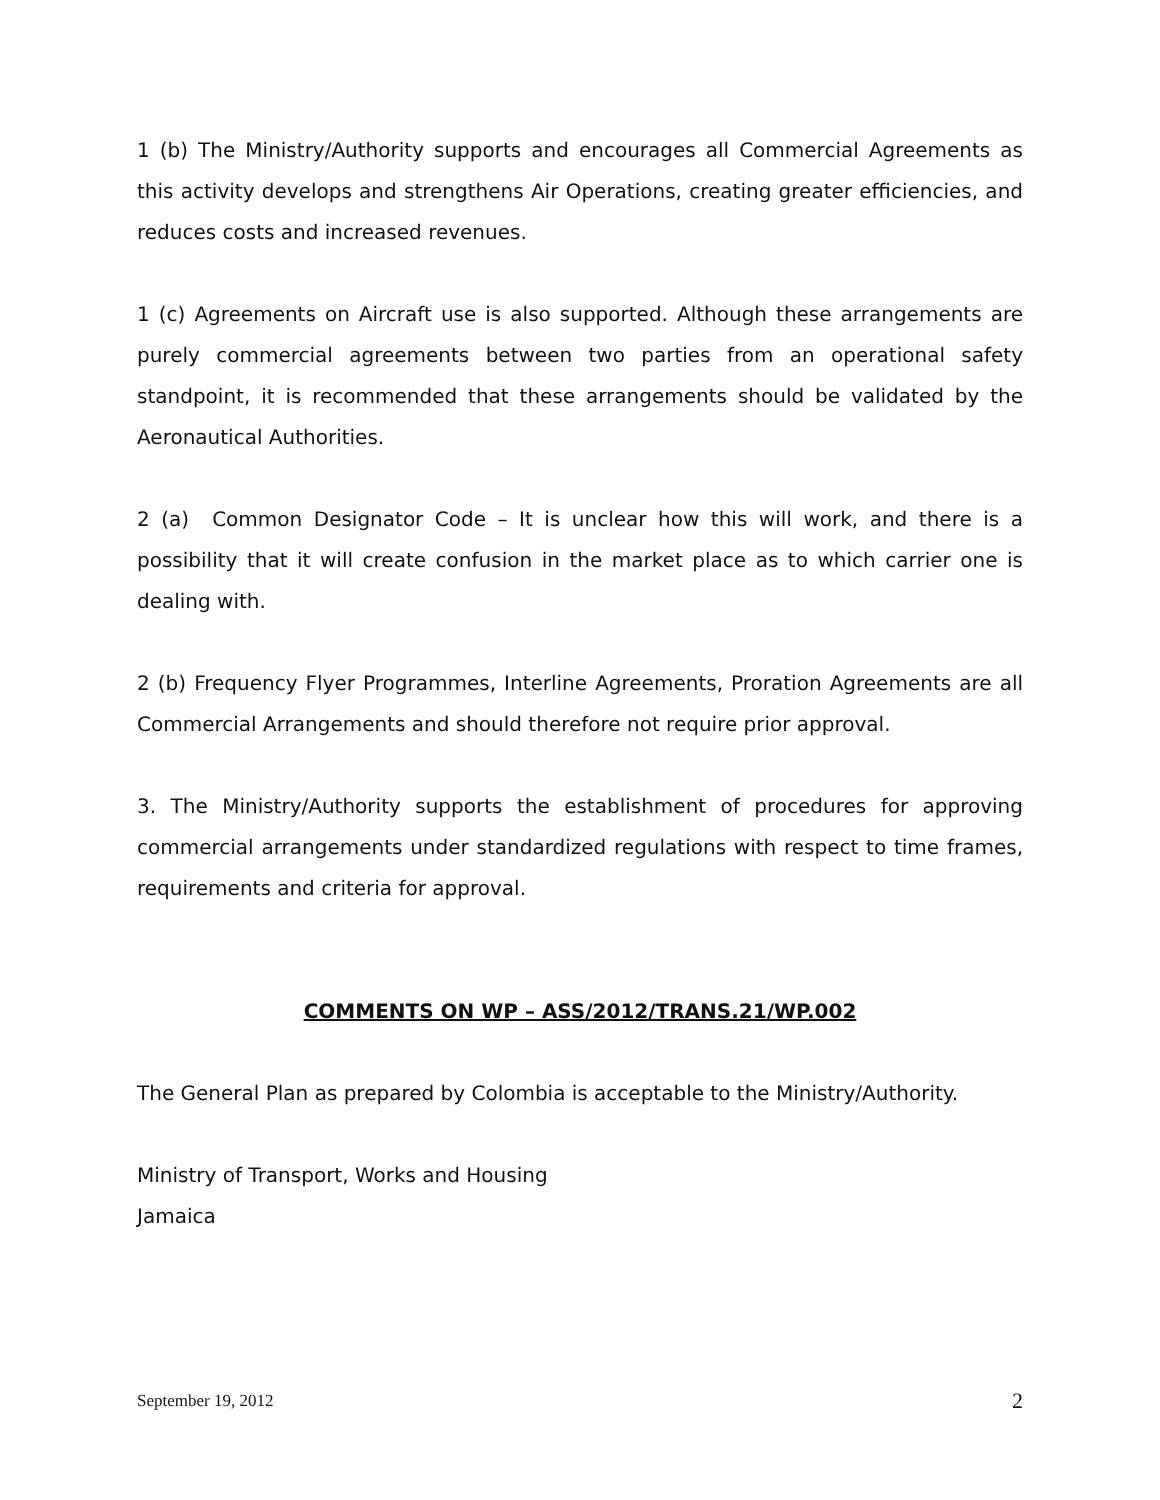1 (b) The Ministry/Authority supports and encourages all Commercial Agreements as this activity develops and strengthens Air Operations, creating greater efficiencies, and reduces costs and increased revenues.
1 (c) Agreements on Aircraft use is also supported. Although these arrangements are purely commercial agreements between two parties from an operational safety standpoint, it is recommended that these arrangements should be validated by the Aeronautical Authorities.
2 (a) Common Designator Code – It is unclear how this will work, and there is a possibility that it will create confusion in the market place as to which carrier one is dealing with.
2 (b) Frequency Flyer Programmes, Interline Agreements, Proration Agreements are all Commercial Arrangements and should therefore not require prior approval.
3. The Ministry/Authority supports the establishment of procedures for approving commercial arrangements under standardized regulations with respect to time frames, requirements and criteria for approval.
COMMENTS ON WP – ASS/2012/TRANS.21/WP.002
The General Plan as prepared by Colombia is acceptable to the Ministry/Authority.
Ministry of Transport, Works and Housing
Jamaica
September 19, 2012 2